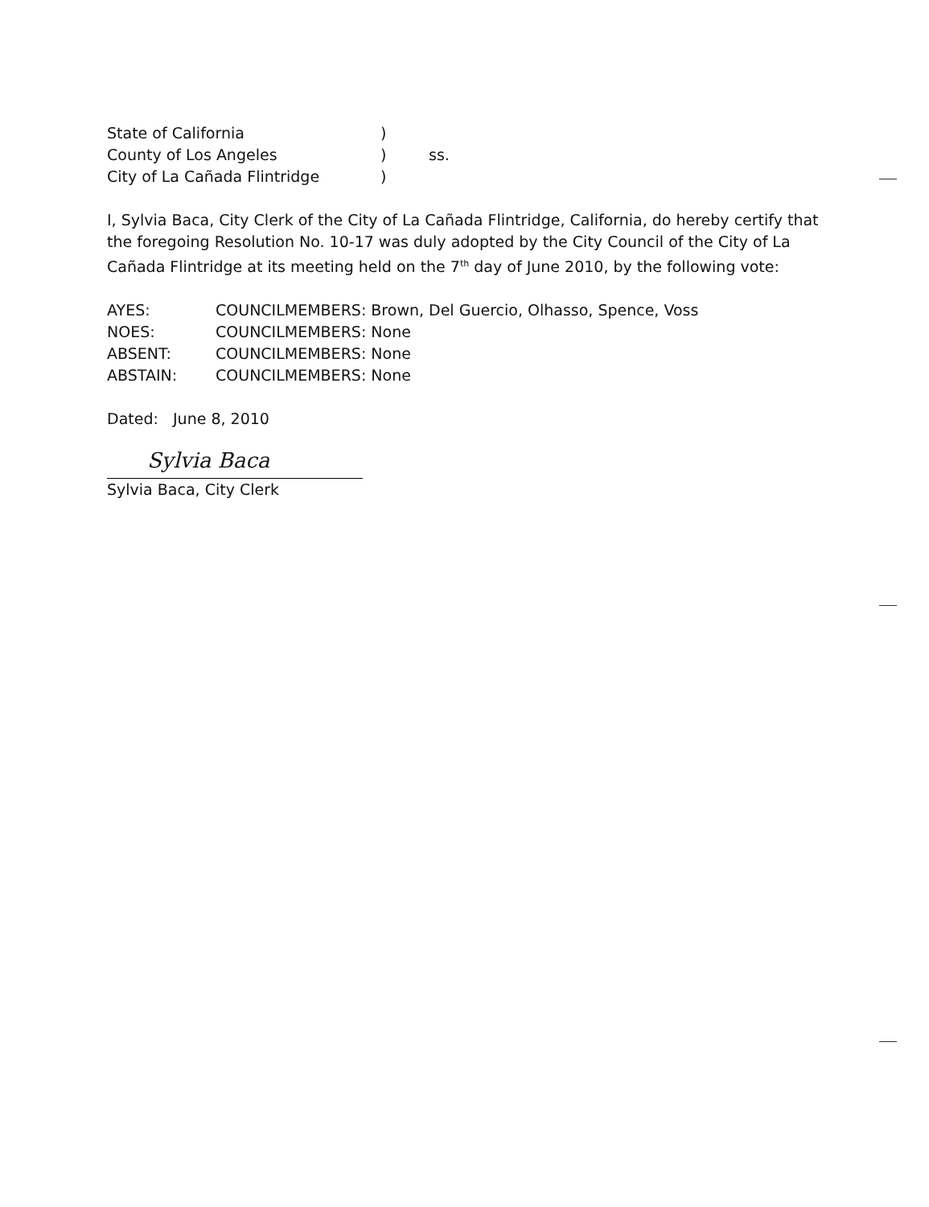| State of California | ) | |
| County of Los Angeles | ) | ss. |
| City of La Cañada Flintridge | ) | |
I, Sylvia Baca, City Clerk of the City of La Cañada Flintridge, California, do hereby certify that the foregoing Resolution No. 10-17 was duly adopted by the City Council of the City of La Cañada Flintridge at its meeting held on the 7<sup>th</sup> day of June 2010, by the following vote:
| AYES: | COUNCILMEMBERS: Brown, Del Guercio, Olhasso, Spence, Voss |
| NOES: | COUNCILMEMBERS: None |
| ABSENT: | COUNCILMEMBERS: None |
| ABSTAIN: | COUNCILMEMBERS: None |
Dated: June 8, 2010
Sylvia Baca
Sylvia Baca, City Clerk